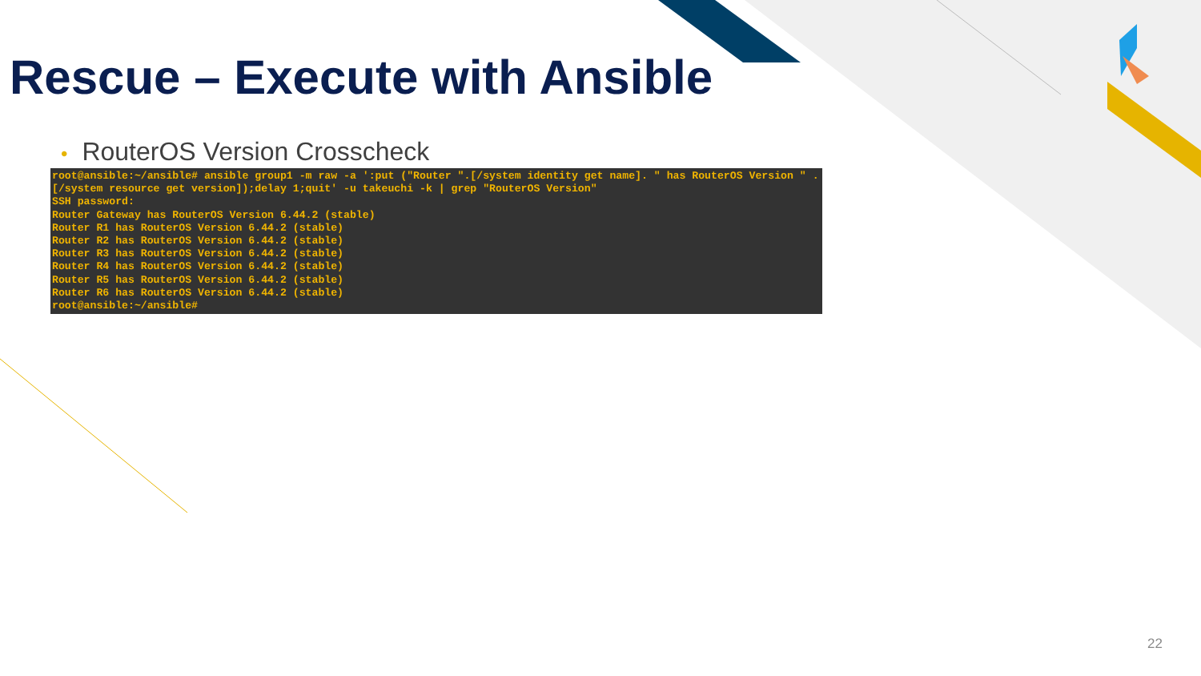Rescue – Execute with Ansible
• RouterOS Version Crosscheck
root@ansible:~/ansible# ansible group1 -m raw -a ':put ("Router ".[/system identity get name]. " has RouterOS Version " .[/system resource get version]);delay 1;quit' -u takeuchi -k | grep "RouterOS Version"
SSH password:
Router Gateway has RouterOS Version 6.44.2 (stable)
Router R1 has RouterOS Version 6.44.2 (stable)
Router R2 has RouterOS Version 6.44.2 (stable)
Router R3 has RouterOS Version 6.44.2 (stable)
Router R4 has RouterOS Version 6.44.2 (stable)
Router R5 has RouterOS Version 6.44.2 (stable)
Router R6 has RouterOS Version 6.44.2 (stable)
root@ansible:~/ansible#
22